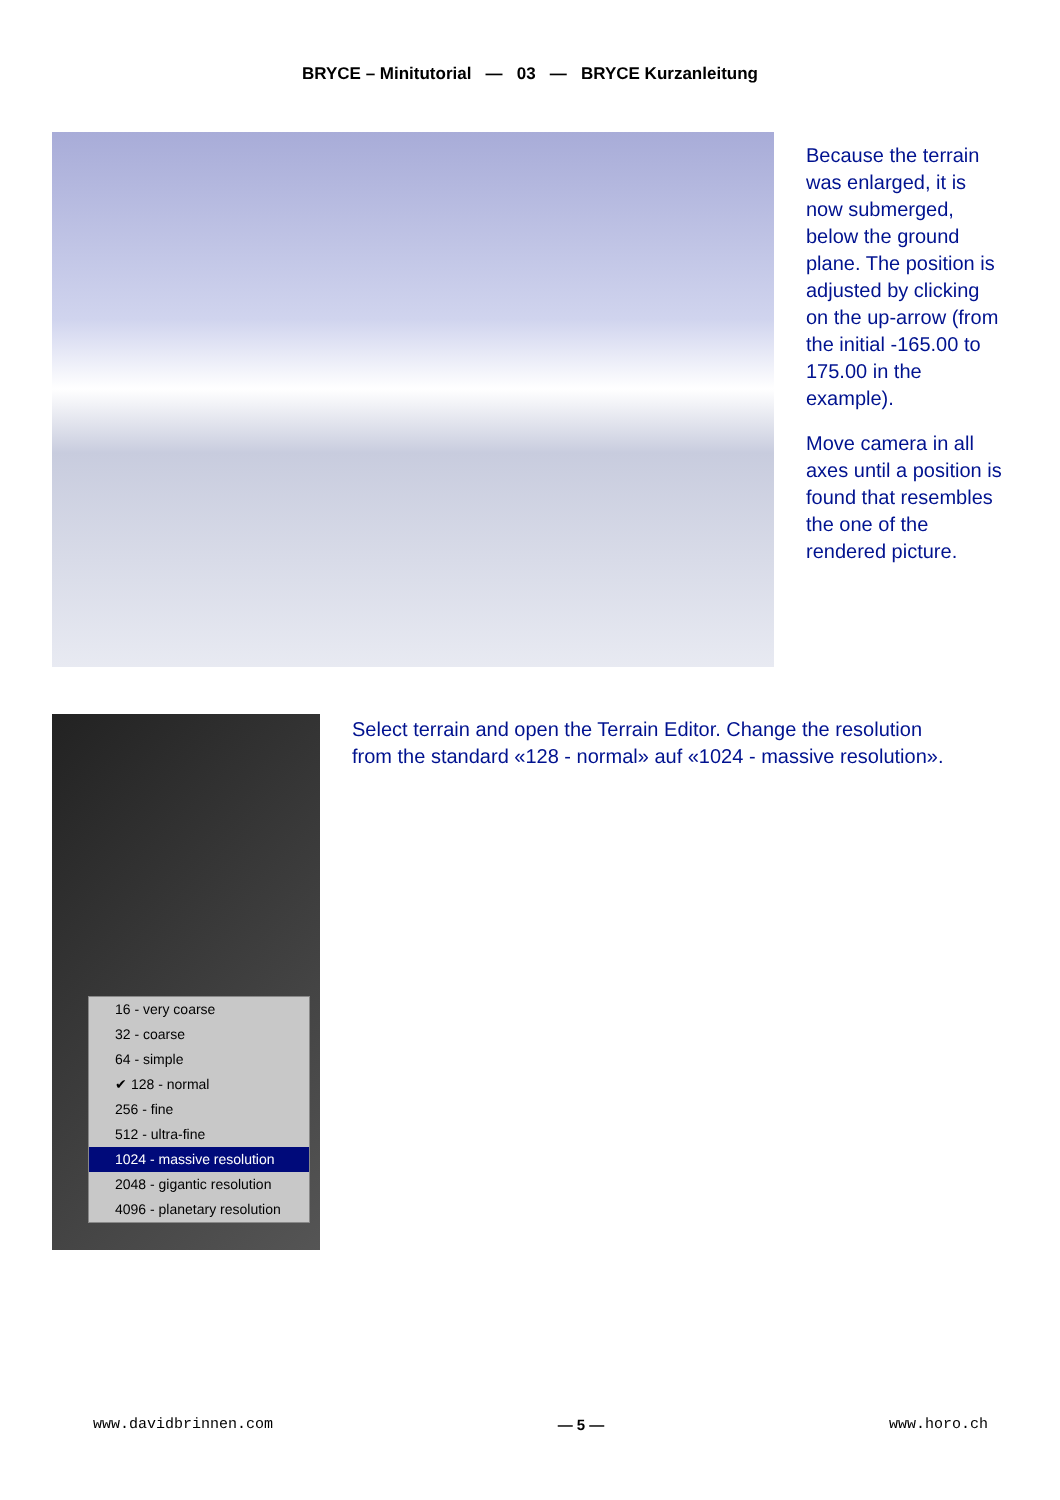BRYCE – Minitutorial — 03 — BRYCE Kurzanleitung
Because the terrain was enlarged, it is now submerged, below the ground plane. The position is adjusted by clicking on the up-arrow (from the initial -165.00 to 175.00 in the example).
Move camera in all axes until a position is found that resembles the one of the rendered picture.
16 - very coarse
32 - coarse
64 - simple
✔ 128 - normal
256 - fine
512 - ultra-fine
1024 - massive resolution
2048 - gigantic resolution
4096 - planetary resolution
Select terrain and open the Terrain Editor. Change the resolution
from the standard «128 - normal» auf «1024 - massive resolution».
www.davidbrinnen.com — 5 — www.horo.ch